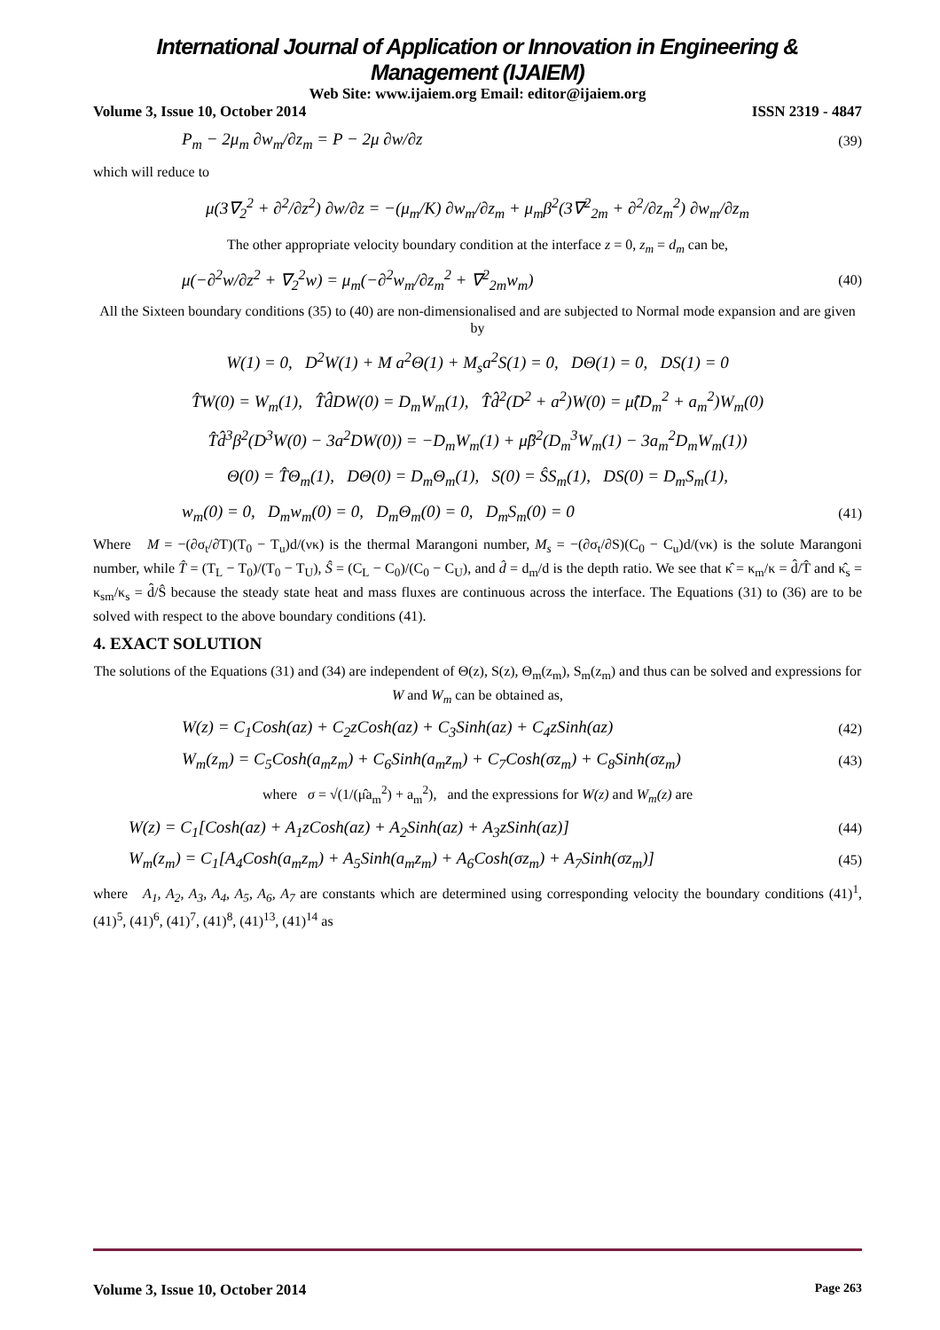International Journal of Application or Innovation in Engineering & Management (IJAIEM)
Web Site: www.ijaiem.org Email: editor@ijaiem.org
Volume 3, Issue 10, October 2014 ISSN 2319 - 4847
P<sub>m</sub> − 2μ<sub>m</sub> ∂w<sub>m</sub>/∂z<sub>m</sub> = P − 2μ ∂w/∂z (39)
which will reduce to
μ(3∇<sub>2</sub><sup>2</sup> + ∂<sup>2</sup>/∂z<sup>2</sup>) ∂w/∂z = −(μ<sub>m</sub>/K) ∂w<sub>m</sub>/∂z<sub>m</sub> + μ<sub>m</sub>β<sup>2</sup>(3∇<sup>2</sup><sub>2m</sub> + ∂<sup>2</sup>/∂z<sub>m</sub><sup>2</sup>) ∂w<sub>m</sub>/∂z<sub>m</sub>
The other appropriate velocity boundary condition at the interface z = 0, z<sub>m</sub> = d<sub>m</sub> can be,
μ(−∂<sup>2</sup>w/∂z<sup>2</sup> + ∇<sub>2</sub><sup>2</sup>w) = μ<sub>m</sub>(−∂<sup>2</sup>w<sub>m</sub>/∂z<sub>m</sub><sup>2</sup> + ∇<sup>2</sup><sub>2m</sub>w<sub>m</sub>) (40)
All the Sixteen boundary conditions (35) to (40) are non-dimensionalised and are subjected to Normal mode expansion and are given by
W(1) = 0, D<sup>2</sup>W(1) + M a<sup>2</sup>Θ(1) + M<sub>s</sub>a<sup>2</sup>S(1) = 0, DΘ(1) = 0, DS(1) = 0
T̂W(0) = W<sub>m</sub>(1), T̂d̂DW(0) = D<sub>m</sub>W<sub>m</sub>(1), T̂d̂<sup>2</sup>(D<sup>2</sup> + a<sup>2</sup>)W(0) = μ̂(D<sub>m</sub><sup>2</sup> + a<sub>m</sub><sup>2</sup>)W<sub>m</sub>(0)
T̂d̂<sup>3</sup>β<sup>2</sup>(D<sup>3</sup>W(0) − 3a<sup>2</sup>DW(0)) = −D<sub>m</sub>W<sub>m</sub>(1) + μ̂β<sup>2</sup>(D<sub>m</sub><sup>3</sup>W<sub>m</sub>(1) − 3a<sub>m</sub><sup>2</sup>D<sub>m</sub>W<sub>m</sub>(1))
Θ(0) = T̂Θ<sub>m</sub>(1), DΘ(0) = D<sub>m</sub>Θ<sub>m</sub>(1), S(0) = ŜS<sub>m</sub>(1), DS(0) = D<sub>m</sub>S<sub>m</sub>(1),
w<sub>m</sub>(0) = 0, D<sub>m</sub>w<sub>m</sub>(0) = 0, D<sub>m</sub>Θ<sub>m</sub>(0) = 0, D<sub>m</sub>S<sub>m</sub>(0) = 0 (41)
Where M = −(∂σ<sub>t</sub>/∂T)(T<sub>0</sub> − T<sub>u</sub>)d/(νκ) is the thermal Marangoni number, M<sub>s</sub> = −(∂σ<sub>t</sub>/∂S)(C<sub>0</sub> − C<sub>u</sub>)d/(νκ) is the solute Marangoni number, while T̂ = (T<sub>L</sub> − T<sub>0</sub>)/(T<sub>0</sub> − T<sub>U</sub>), Ŝ = (C<sub>L</sub> − C<sub>0</sub>)/(C<sub>0</sub> − C<sub>U</sub>), and d̂ = d<sub>m</sub>/d is the depth ratio. We see that κ̂ = κ<sub>m</sub>/κ = d̂/T̂ and κ̂<sub>s</sub> = κ<sub>sm</sub>/κ<sub>s</sub> = d̂/Ŝ because the steady state heat and mass fluxes are continuous across the interface. The Equations (31) to (36) are to be solved with respect to the above boundary conditions (41).
4. EXACT SOLUTION
The solutions of the Equations (31) and (34) are independent of Θ(z), S(z), Θ<sub>m</sub>(z<sub>m</sub>), S<sub>m</sub>(z<sub>m</sub>) and thus can be solved and expressions for W and W<sub>m</sub> can be obtained as,
W(z) = C<sub>1</sub>Cosh(az) + C<sub>2</sub>zCosh(az) + C<sub>3</sub>Sinh(az) + C<sub>4</sub>zSinh(az) (42)
W<sub>m</sub>(z<sub>m</sub>) = C<sub>5</sub>Cosh(a<sub>m</sub>z<sub>m</sub>) + C<sub>6</sub>Sinh(a<sub>m</sub>z<sub>m</sub>) + C<sub>7</sub>Cosh(σz<sub>m</sub>) + C<sub>8</sub>Sinh(σz<sub>m</sub>) (43)
where σ = √(1/(μ̂a<sub>m</sub><sup>2</sup>) + a<sub>m</sub><sup>2</sup>), and the expressions for W(z) and W<sub>m</sub>(z) are
W(z) = C<sub>1</sub>[Cosh(az) + A<sub>1</sub>zCosh(az) + A<sub>2</sub>Sinh(az) + A<sub>3</sub>zSinh(az)] (44)
W<sub>m</sub>(z<sub>m</sub>) = C<sub>1</sub>[A<sub>4</sub>Cosh(a<sub>m</sub>z<sub>m</sub>) + A<sub>5</sub>Sinh(a<sub>m</sub>z<sub>m</sub>) + A<sub>6</sub>Cosh(σz<sub>m</sub>) + A<sub>7</sub>Sinh(σz<sub>m</sub>)] (45)
where A<sub>1</sub>, A<sub>2</sub>, A<sub>3</sub>, A<sub>4</sub>, A<sub>5</sub>, A<sub>6</sub>, A<sub>7</sub> are constants which are determined using corresponding velocity the boundary conditions (41)<sup>1</sup>, (41)<sup>5</sup>, (41)<sup>6</sup>, (41)<sup>7</sup>, (41)<sup>8</sup>, (41)<sup>13</sup>, (41)<sup>14</sup> as
Volume 3, Issue 10, October 2014 Page 263